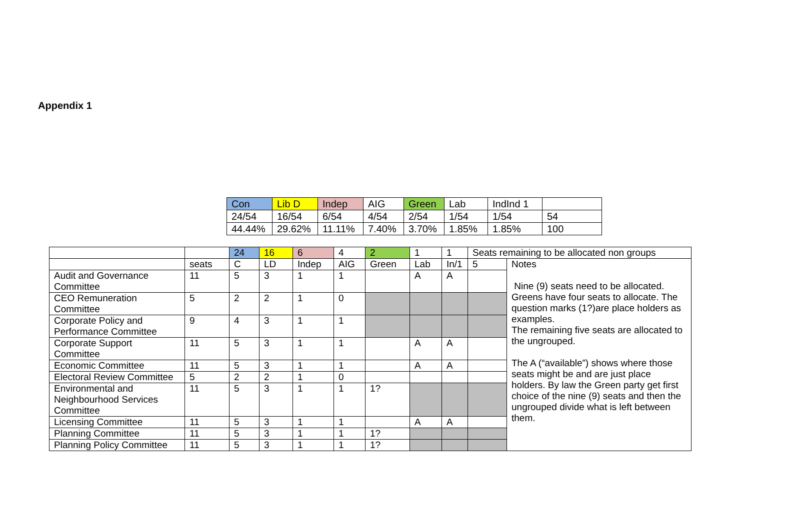Appendix 1
| Con | Lib D | Indep | AIG | Green | Lab | IndInd 1 | |
| 24/54 | 16/54 | 6/54 | 4/54 | 2/54 | 1/54 | 1/54 | 54 |
| 44.44% | 29.62% | 11.11% | 7.40% | 3.70% | 1.85% | 1.85% | 100 |
| | | 24 | 16 | 6 | 4 | 2 | 1 | 1 | Seats remaining to be allocated non groups | | |
| | seats | C | LD | Indep | AIG | Green | Lab | In/1 | 5 | Notes Nine (9) seats need to be allocated. Greens have four seats to allocate. The question marks (1?)are place holders as examples. The remaining five seats are allocated to the ungrouped. The A (“available”) shows where those seats might be and are just place holders. By law the Green party get first choice of the nine (9) seats and then the ungrouped divide what is left between them. | |
| Audit and Governance Committee | 11 | 5 | 3 | 1 | 1 | | A | A | | | |
| CEO Remuneration Committee | 5 | 2 | 2 | 1 | 0 | | | | | | |
| Corporate Policy and Performance Committee | 9 | 4 | 3 | 1 | 1 | | | | | | |
| Corporate Support Committee | 11 | 5 | 3 | 1 | 1 | | A | A | | | |
| Economic Committee | 11 | 5 | 3 | 1 | 1 | | A | A | | | |
| Electoral Review Committee | 5 | 2 | 2 | 1 | 0 | | | | | | |
| Environmental and Neighbourhood Services Committee | 11 | 5 | 3 | 1 | 1 | 1? | | | | | |
| Licensing Committee | 11 | 5 | 3 | 1 | 1 | | A | A | | | |
| Planning Committee | 11 | 5 | 3 | 1 | 1 | 1? | | | | | |
| Planning Policy Committee | 11 | 5 | 3 | 1 | 1 | 1? | | | | | |